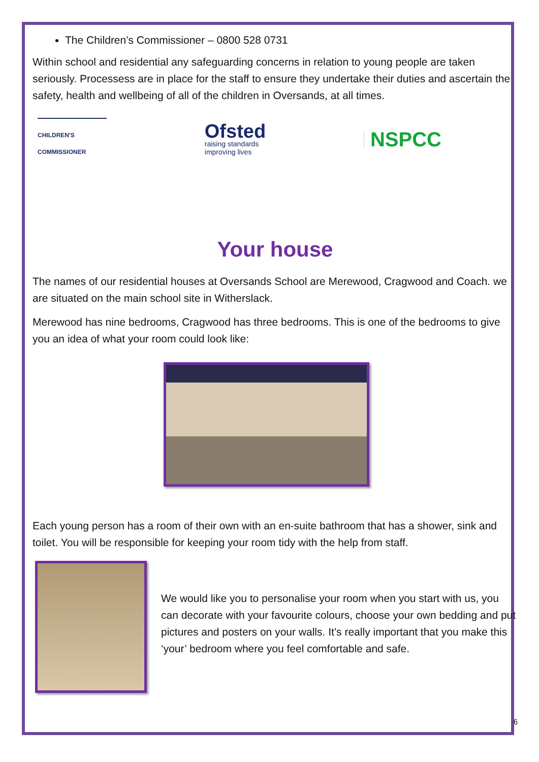The Children’s Commissioner – 0800 528 0731
Within school and residential any safeguarding concerns in relation to young people are taken seriously. Processess are in place for the staff to ensure they undertake their duties and ascertain the safety, health and wellbeing of all of the children in Oversands, at all times.
CHILDREN'S
COMMISSIONER
Ofsted
raising standards
improving lives
NSPCC
Your house
The names of our residential houses at Oversands School are Merewood, Cragwood and Coach. we are situated on the main school site in Witherslack.
Merewood has nine bedrooms, Cragwood has three bedrooms. This is one of the bedrooms to give you an idea of what your room could look like:
Each young person has a room of their own with an en-suite bathroom that has a shower, sink and toilet. You will be responsible for keeping your room tidy with the help from staff.
We would like you to personalise your room when you start with us, you can decorate with your favourite colours, choose your own bedding and put pictures and posters on your walls. It’s really important that you make this ‘your’ bedroom where you feel comfortable and safe.
6